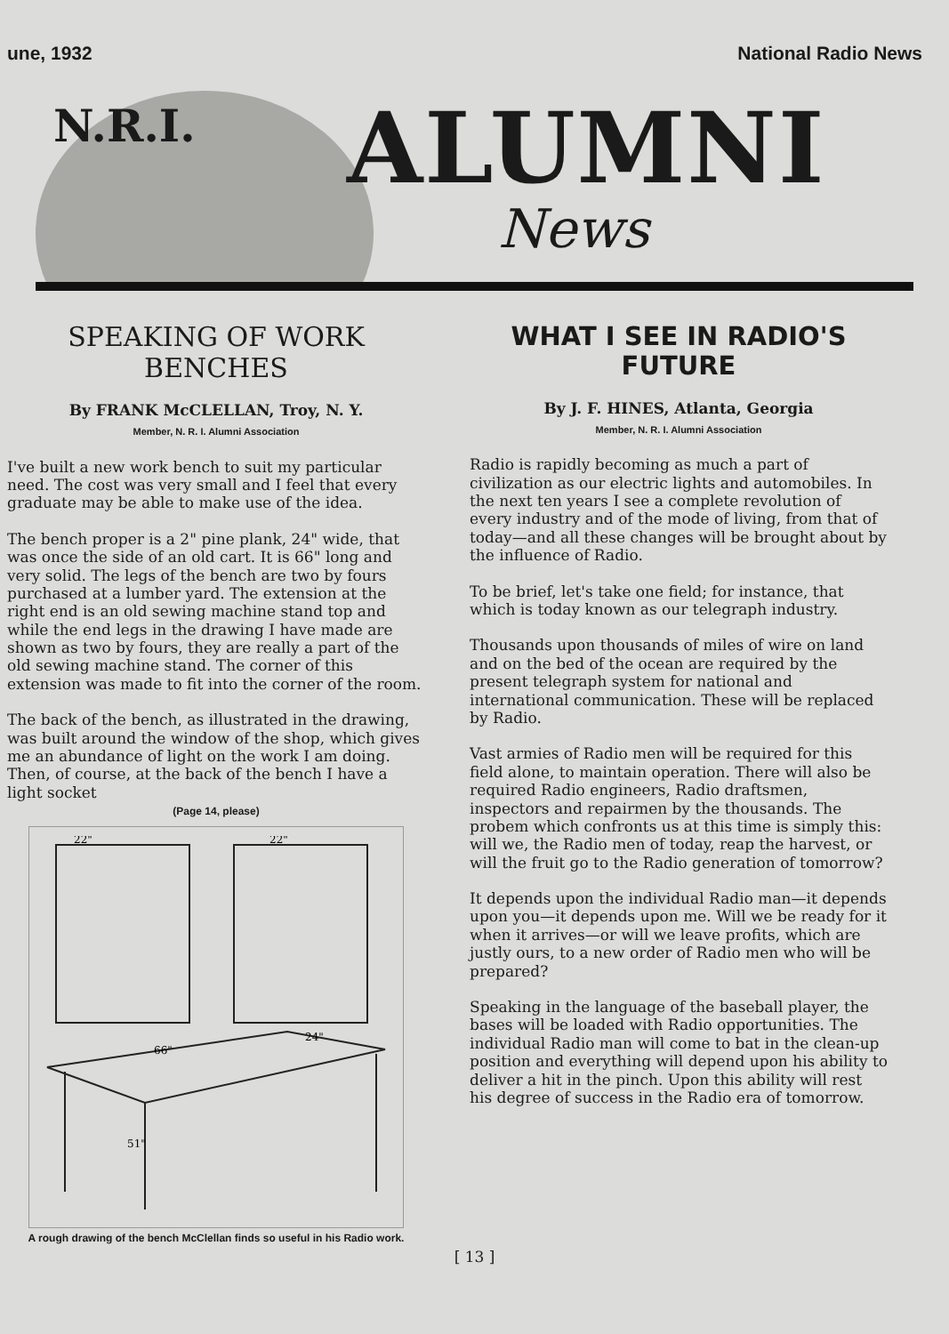une, 1932 National Radio News
N.R.I. ALUMNI
News
SPEAKING OF WORK BENCHES
By FRANK McCLELLAN, Troy, N. Y.
Member, N. R. I. Alumni Association
I've built a new work bench to suit my particular need. The cost was very small and I feel that every graduate may be able to make use of the idea.
The bench proper is a 2" pine plank, 24" wide, that was once the side of an old cart. It is 66" long and very solid. The legs of the bench are two by fours purchased at a lumber yard. The extension at the right end is an old sewing machine stand top and while the end legs in the drawing I have made are shown as two by fours, they are really a part of the old sewing machine stand. The corner of this extension was made to fit into the corner of the room.
The back of the bench, as illustrated in the drawing, was built around the window of the shop, which gives me an abundance of light on the work I am doing. Then, of course, at the back of the bench I have a light socket
(Page 14, please)
22"
22"
66"
51"
24"
A rough drawing of the bench McClellan finds so useful in his Radio work.
WHAT I SEE IN RADIO'S FUTURE
By J. F. HINES, Atlanta, Georgia
Member, N. R. I. Alumni Association
Radio is rapidly becoming as much a part of civilization as our electric lights and automobiles. In the next ten years I see a complete revolution of every industry and of the mode of living, from that of today—and all these changes will be brought about by the influence of Radio.
To be brief, let's take one field; for instance, that which is today known as our telegraph industry.
Thousands upon thousands of miles of wire on land and on the bed of the ocean are required by the present telegraph system for national and international communication. These will be replaced by Radio.
Vast armies of Radio men will be required for this field alone, to maintain operation. There will also be required Radio engineers, Radio draftsmen, inspectors and repairmen by the thousands. The probem which confronts us at this time is simply this: will we, the Radio men of today, reap the harvest, or will the fruit go to the Radio generation of tomorrow?
It depends upon the individual Radio man—it depends upon you—it depends upon me. Will we be ready for it when it arrives—or will we leave profits, which are justly ours, to a new order of Radio men who will be prepared?
Speaking in the language of the baseball player, the bases will be loaded with Radio opportunities. The individual Radio man will come to bat in the clean-up position and everything will depend upon his ability to deliver a hit in the pinch. Upon this ability will rest his degree of success in the Radio era of tomorrow.
[ 13 ]